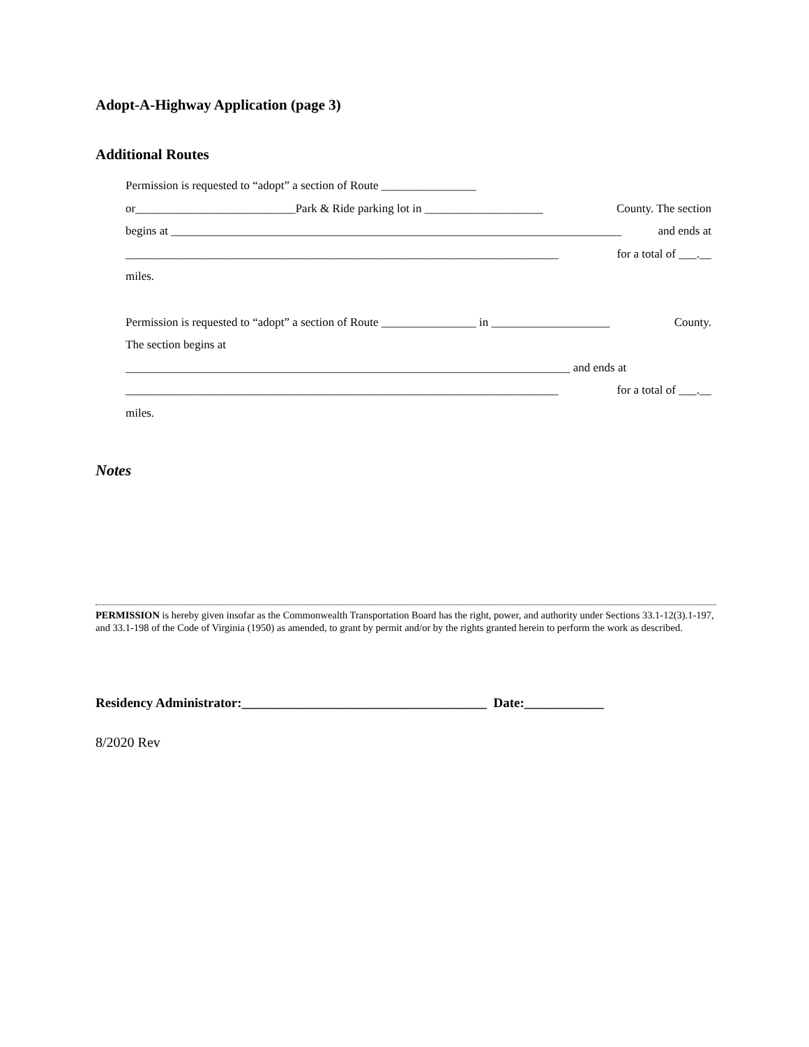Adopt-A-Highway Application (page 3)
Additional Routes
Permission is requested to “adopt” a section of Route ________________
or___________________________Park & Ride parking lot in ____________________ County. The section
begins at ____________________________________________________________________________ and ends at
_________________________________________________________________________ for a total of ___.__
miles.
Permission is requested to “adopt” a section of Route ________________ in ____________________ County.
The section begins at
___________________________________________________________________________ and ends at
_________________________________________________________________________ for a total of ___.__
miles.
Notes
PERMISSION is hereby given insofar as the Commonwealth Transportation Board has the right, power, and authority under Sections 33.1-12(3).1-197, and 33.1-198 of the Code of Virginia (1950) as amended, to grant by permit and/or by the rights granted herein to perform the work as described.
Residency Administrator:_____________________________________ Date:____________
8/2020 Rev